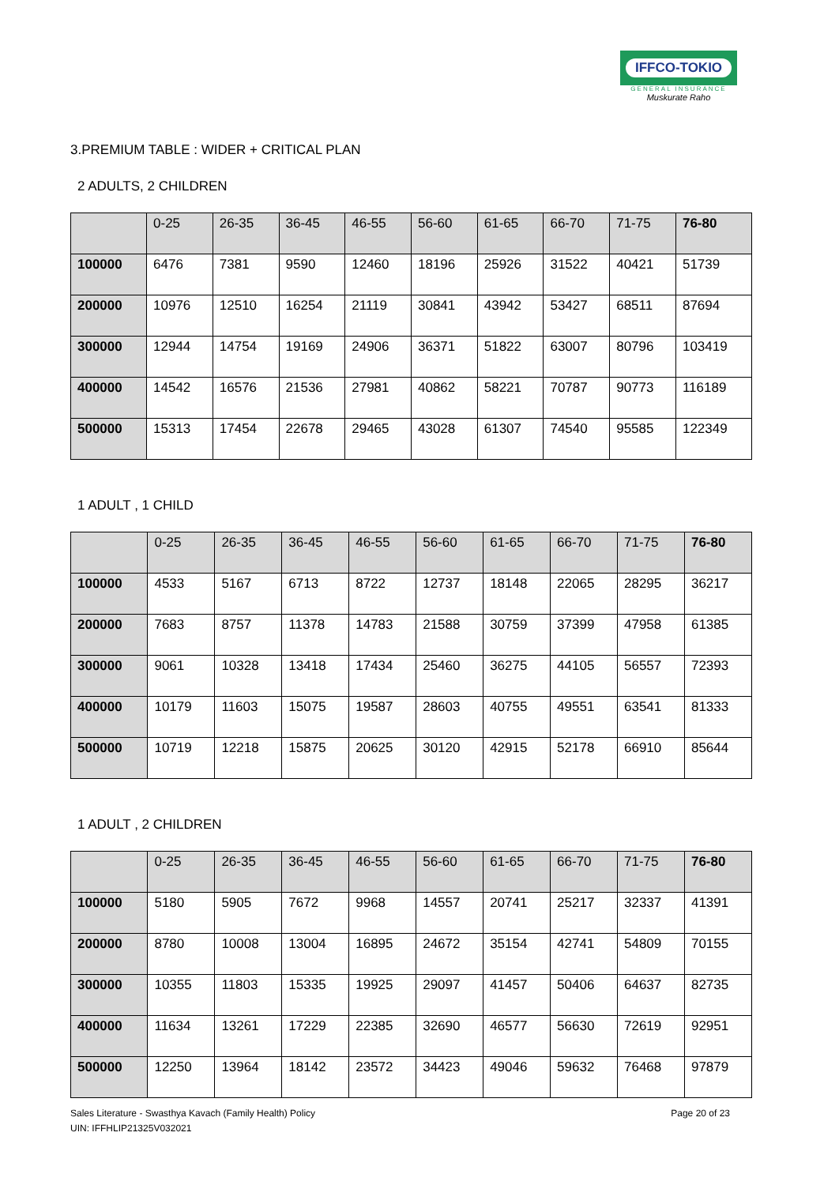IFFCO-TOKIO
GENERAL INSURANCE
Muskurate Raho
3.PREMIUM TABLE : WIDER + CRITICAL PLAN
2 ADULTS, 2 CHILDREN
| | 0-25 | 26-35 | 36-45 | 46-55 | 56-60 | 61-65 | 66-70 | 71-75 | 76-80 |
| --- | --- | --- | --- | --- | --- | --- | --- | --- | --- |
| 100000 | 6476 | 7381 | 9590 | 12460 | 18196 | 25926 | 31522 | 40421 | 51739 |
| 200000 | 10976 | 12510 | 16254 | 21119 | 30841 | 43942 | 53427 | 68511 | 87694 |
| 300000 | 12944 | 14754 | 19169 | 24906 | 36371 | 51822 | 63007 | 80796 | 103419 |
| 400000 | 14542 | 16576 | 21536 | 27981 | 40862 | 58221 | 70787 | 90773 | 116189 |
| 500000 | 15313 | 17454 | 22678 | 29465 | 43028 | 61307 | 74540 | 95585 | 122349 |
1 ADULT , 1 CHILD
| | 0-25 | 26-35 | 36-45 | 46-55 | 56-60 | 61-65 | 66-70 | 71-75 | 76-80 |
| --- | --- | --- | --- | --- | --- | --- | --- | --- | --- |
| 100000 | 4533 | 5167 | 6713 | 8722 | 12737 | 18148 | 22065 | 28295 | 36217 |
| 200000 | 7683 | 8757 | 11378 | 14783 | 21588 | 30759 | 37399 | 47958 | 61385 |
| 300000 | 9061 | 10328 | 13418 | 17434 | 25460 | 36275 | 44105 | 56557 | 72393 |
| 400000 | 10179 | 11603 | 15075 | 19587 | 28603 | 40755 | 49551 | 63541 | 81333 |
| 500000 | 10719 | 12218 | 15875 | 20625 | 30120 | 42915 | 52178 | 66910 | 85644 |
1 ADULT , 2 CHILDREN
| | 0-25 | 26-35 | 36-45 | 46-55 | 56-60 | 61-65 | 66-70 | 71-75 | 76-80 |
| --- | --- | --- | --- | --- | --- | --- | --- | --- | --- |
| 100000 | 5180 | 5905 | 7672 | 9968 | 14557 | 20741 | 25217 | 32337 | 41391 |
| 200000 | 8780 | 10008 | 13004 | 16895 | 24672 | 35154 | 42741 | 54809 | 70155 |
| 300000 | 10355 | 11803 | 15335 | 19925 | 29097 | 41457 | 50406 | 64637 | 82735 |
| 400000 | 11634 | 13261 | 17229 | 22385 | 32690 | 46577 | 56630 | 72619 | 92951 |
| 500000 | 12250 | 13964 | 18142 | 23572 | 34423 | 49046 | 59632 | 76468 | 97879 |
Sales Literature - Swasthya Kavach (Family Health) Policy
UIN: IFFHLIP21325V032021
Page 20 of 23